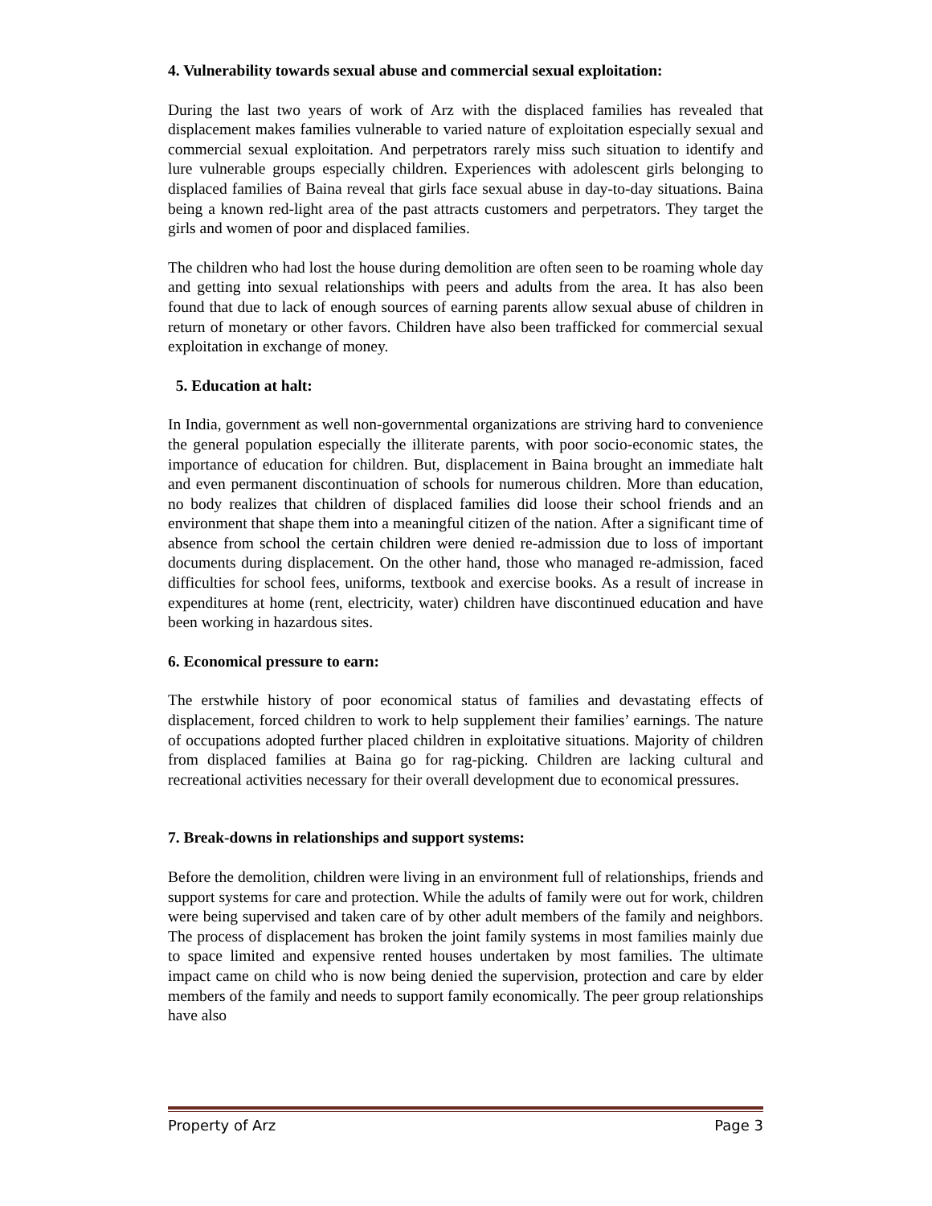4. Vulnerability towards sexual abuse and commercial sexual exploitation:
During the last two years of work of Arz with the displaced families has revealed that displacement makes families vulnerable to varied nature of exploitation especially sexual and commercial sexual exploitation. And perpetrators rarely miss such situation to identify and lure vulnerable groups especially children. Experiences with adolescent girls belonging to displaced families of Baina reveal that girls face sexual abuse in day-to-day situations. Baina being a known red-light area of the past attracts customers and perpetrators. They target the girls and women of poor and displaced families.
The children who had lost the house during demolition are often seen to be roaming whole day and getting into sexual relationships with peers and adults from the area. It has also been found that due to lack of enough sources of earning parents allow sexual abuse of children in return of monetary or other favors. Children have also been trafficked for commercial sexual exploitation in exchange of money.
5. Education at halt:
In India, government as well non-governmental organizations are striving hard to convenience the general population especially the illiterate parents, with poor socio-economic states, the importance of education for children. But, displacement in Baina brought an immediate halt and even permanent discontinuation of schools for numerous children. More than education, no body realizes that children of displaced families did loose their school friends and an environment that shape them into a meaningful citizen of the nation. After a significant time of absence from school the certain children were denied re-admission due to loss of important documents during displacement. On the other hand, those who managed re-admission, faced difficulties for school fees, uniforms, textbook and exercise books. As a result of increase in expenditures at home (rent, electricity, water) children have discontinued education and have been working in hazardous sites.
6. Economical pressure to earn:
The erstwhile history of poor economical status of families and devastating effects of displacement, forced children to work to help supplement their families’ earnings. The nature of occupations adopted further placed children in exploitative situations. Majority of children from displaced families at Baina go for rag-picking. Children are lacking cultural and recreational activities necessary for their overall development due to economical pressures.
7. Break-downs in relationships and support systems:
Before the demolition, children were living in an environment full of relationships, friends and support systems for care and protection. While the adults of family were out for work, children were being supervised and taken care of by other adult members of the family and neighbors. The process of displacement has broken the joint family systems in most families mainly due to space limited and expensive rented houses undertaken by most families. The ultimate impact came on child who is now being denied the supervision, protection and care by elder members of the family and needs to support family economically. The peer group relationships have also
Property of Arz Page 3